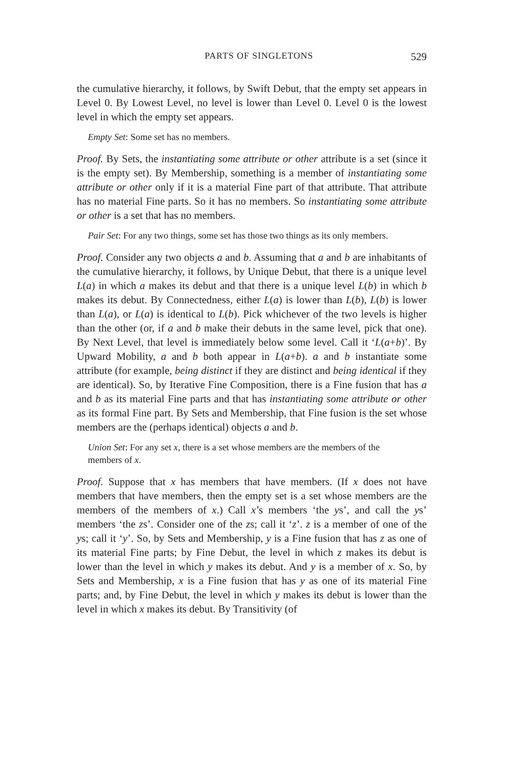PARTS OF SINGLETONS 529
the cumulative hierarchy, it follows, by Swift Debut, that the empty set appears in Level 0. By Lowest Level, no level is lower than Level 0. Level 0 is the lowest level in which the empty set appears.
Empty Set: Some set has no members.
Proof. By Sets, the instantiating some attribute or other attribute is a set (since it is the empty set). By Membership, something is a member of instantiating some attribute or other only if it is a material Fine part of that attribute. That attribute has no material Fine parts. So it has no members. So instantiating some attribute or other is a set that has no members.
Pair Set: For any two things, some set has those two things as its only members.
Proof. Consider any two objects a and b. Assuming that a and b are inhabitants of the cumulative hierarchy, it follows, by Unique Debut, that there is a unique level L(a) in which a makes its debut and that there is a unique level L(b) in which b makes its debut. By Connectedness, either L(a) is lower than L(b), L(b) is lower than L(a), or L(a) is identical to L(b). Pick whichever of the two levels is higher than the other (or, if a and b make their debuts in the same level, pick that one). By Next Level, that level is immediately below some level. Call it ‘L(a+b)’. By Upward Mobility, a and b both appear in L(a+b). a and b instantiate some attribute (for example, being distinct if they are distinct and being identical if they are identical). So, by Iterative Fine Composition, there is a Fine fusion that has a and b as its material Fine parts and that has instantiating some attribute or other as its formal Fine part. By Sets and Membership, that Fine fusion is the set whose members are the (perhaps identical) objects a and b.
Union Set: For any set x, there is a set whose members are the members of the members of x.
Proof. Suppose that x has members that have members. (If x does not have members that have members, then the empty set is a set whose members are the members of the members of x.) Call x’s members ‘the ys’, and call the ys’ members ‘the zs’. Consider one of the zs; call it ‘z’. z is a member of one of the ys; call it ‘y’. So, by Sets and Membership, y is a Fine fusion that has z as one of its material Fine parts; by Fine Debut, the level in which z makes its debut is lower than the level in which y makes its debut. And y is a member of x. So, by Sets and Membership, x is a Fine fusion that has y as one of its material Fine parts; and, by Fine Debut, the level in which y makes its debut is lower than the level in which x makes its debut. By Transitivity (of